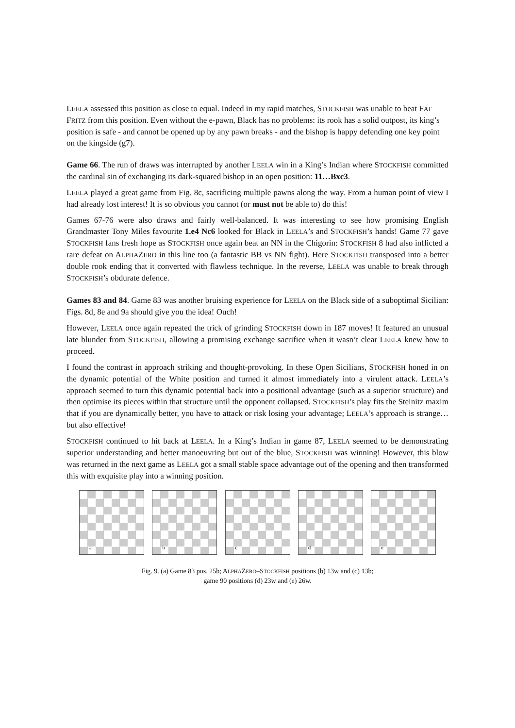LEELA assessed this position as close to equal. Indeed in my rapid matches, STOCKFISH was unable to beat FAT FRITZ from this position. Even without the e-pawn, Black has no problems: its rook has a solid outpost, its king’s position is safe - and cannot be opened up by any pawn breaks - and the bishop is happy defending one key point on the kingside (g7).
Game 66. The run of draws was interrupted by another LEELA win in a King’s Indian where STOCKFISH committed the cardinal sin of exchanging its dark-squared bishop in an open position: 11…Bxc3.
LEELA played a great game from Fig. 8c, sacrificing multiple pawns along the way. From a human point of view I had already lost interest! It is so obvious you cannot (or must not be able to) do this!
Games 67-76 were also draws and fairly well-balanced. It was interesting to see how promising English Grandmaster Tony Miles favourite 1.e4 Nc6 looked for Black in LEELA’s and STOCKFISH’s hands! Game 77 gave STOCKFISH fans fresh hope as STOCKFISH once again beat an NN in the Chigorin: STOCKFISH 8 had also inflicted a rare defeat on ALPHAZERO in this line too (a fantastic BB vs NN fight). Here STOCKFISH transposed into a better double rook ending that it converted with flawless technique. In the reverse, LEELA was unable to break through STOCKFISH’s obdurate defence.
Games 83 and 84. Game 83 was another bruising experience for LEELA on the Black side of a suboptimal Sicilian: Figs. 8d, 8e and 9a should give you the idea! Ouch!
However, LEELA once again repeated the trick of grinding STOCKFISH down in 187 moves! It featured an unusual late blunder from STOCKFISH, allowing a promising exchange sacrifice when it wasn’t clear LEELA knew how to proceed.
I found the contrast in approach striking and thought-provoking. In these Open Sicilians, STOCKFISH honed in on the dynamic potential of the White position and turned it almost immediately into a virulent attack. LEELA’s approach seemed to turn this dynamic potential back into a positional advantage (such as a superior structure) and then optimise its pieces within that structure until the opponent collapsed. STOCKFISH’s play fits the Steinitz maxim that if you are dynamically better, you have to attack or risk losing your advantage; LEELA’s approach is strange… but also effective!
STOCKFISH continued to hit back at LEELA. In a King’s Indian in game 87, LEELA seemed to be demonstrating superior understanding and better manoeuvring but out of the blue, STOCKFISH was winning! However, this blow was returned in the next game as LEELA got a small stable space advantage out of the opening and then transformed this with exquisite play into a winning position.
a
b
c
d
e
Fig. 9. (a) Game 83 pos. 25b; ALPHAZERO–STOCKFISH positions (b) 13w and (c) 13b;
game 90 positions (d) 23w and (e) 26w.